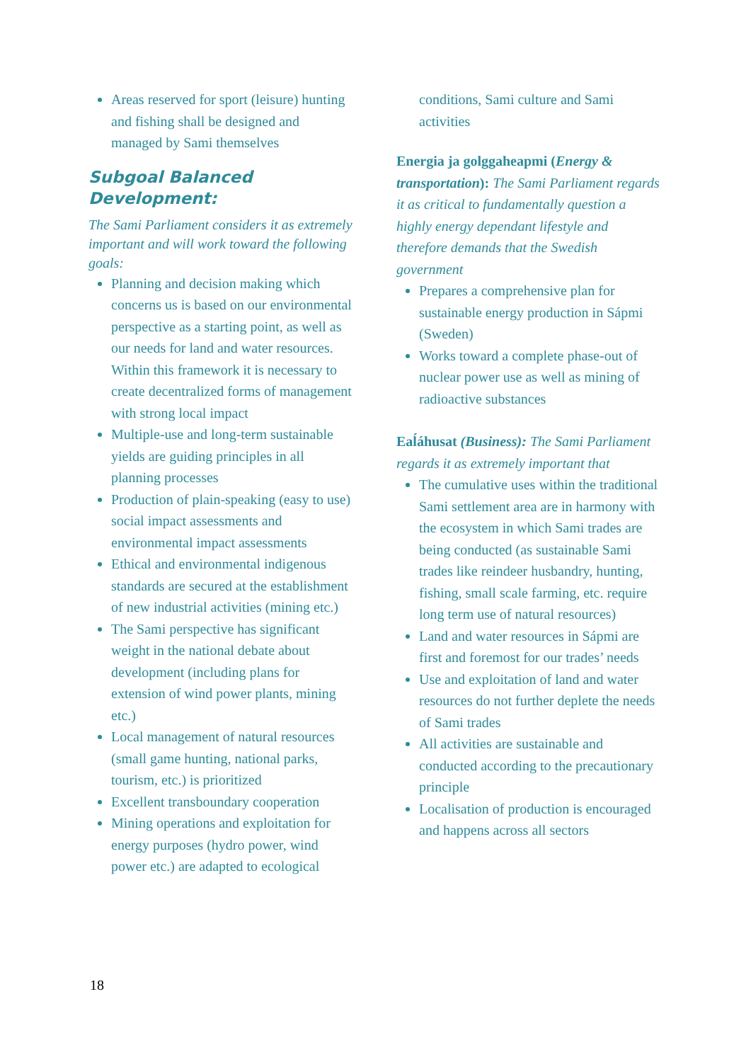Areas reserved for sport (leisure) hunting and fishing shall be designed and managed by Sami themselves
Subgoal Balanced Development:
The Sami Parliament considers it as extremely important and will work toward the following goals:
Planning and decision making which concerns us is based on our environmental perspective as a starting point, as well as our needs for land and water resources. Within this framework it is necessary to create decentralized forms of management with strong local impact
Multiple-use and long-term sustainable yields are guiding principles in all planning processes
Production of plain-speaking (easy to use) social impact assessments and environmental impact assessments
Ethical and environmental indigenous standards are secured at the establishment of new industrial activities (mining etc.)
The Sami perspective has significant weight in the national debate about development (including plans for extension of wind power plants, mining etc.)
Local management of natural resources (small game hunting, national parks, tourism, etc.) is prioritized
Excellent transboundary cooperation
Mining operations and exploitation for energy purposes (hydro power, wind power etc.) are adapted to ecological
conditions, Sami culture and Sami activities
Energia ja golggaheapmi (Energy & transportation): The Sami Parliament regards it as critical to fundamentally question a highly energy dependant lifestyle and therefore demands that the Swedish government
Prepares a comprehensive plan for sustainable energy production in Sápmi (Sweden)
Works toward a complete phase-out of nuclear power use as well as mining of radioactive substances
Eaĺáhusat (Business): The Sami Parliament regards it as extremely important that
The cumulative uses within the traditional Sami settlement area are in harmony with the ecosystem in which Sami trades are being conducted (as sustainable Sami trades like reindeer husbandry, hunting, fishing, small scale farming, etc. require long term use of natural resources)
Land and water resources in Sápmi are first and foremost for our trades’ needs
Use and exploitation of land and water resources do not further deplete the needs of Sami trades
All activities are sustainable and conducted according to the precautionary principle
Localisation of production is encouraged and happens across all sectors
18